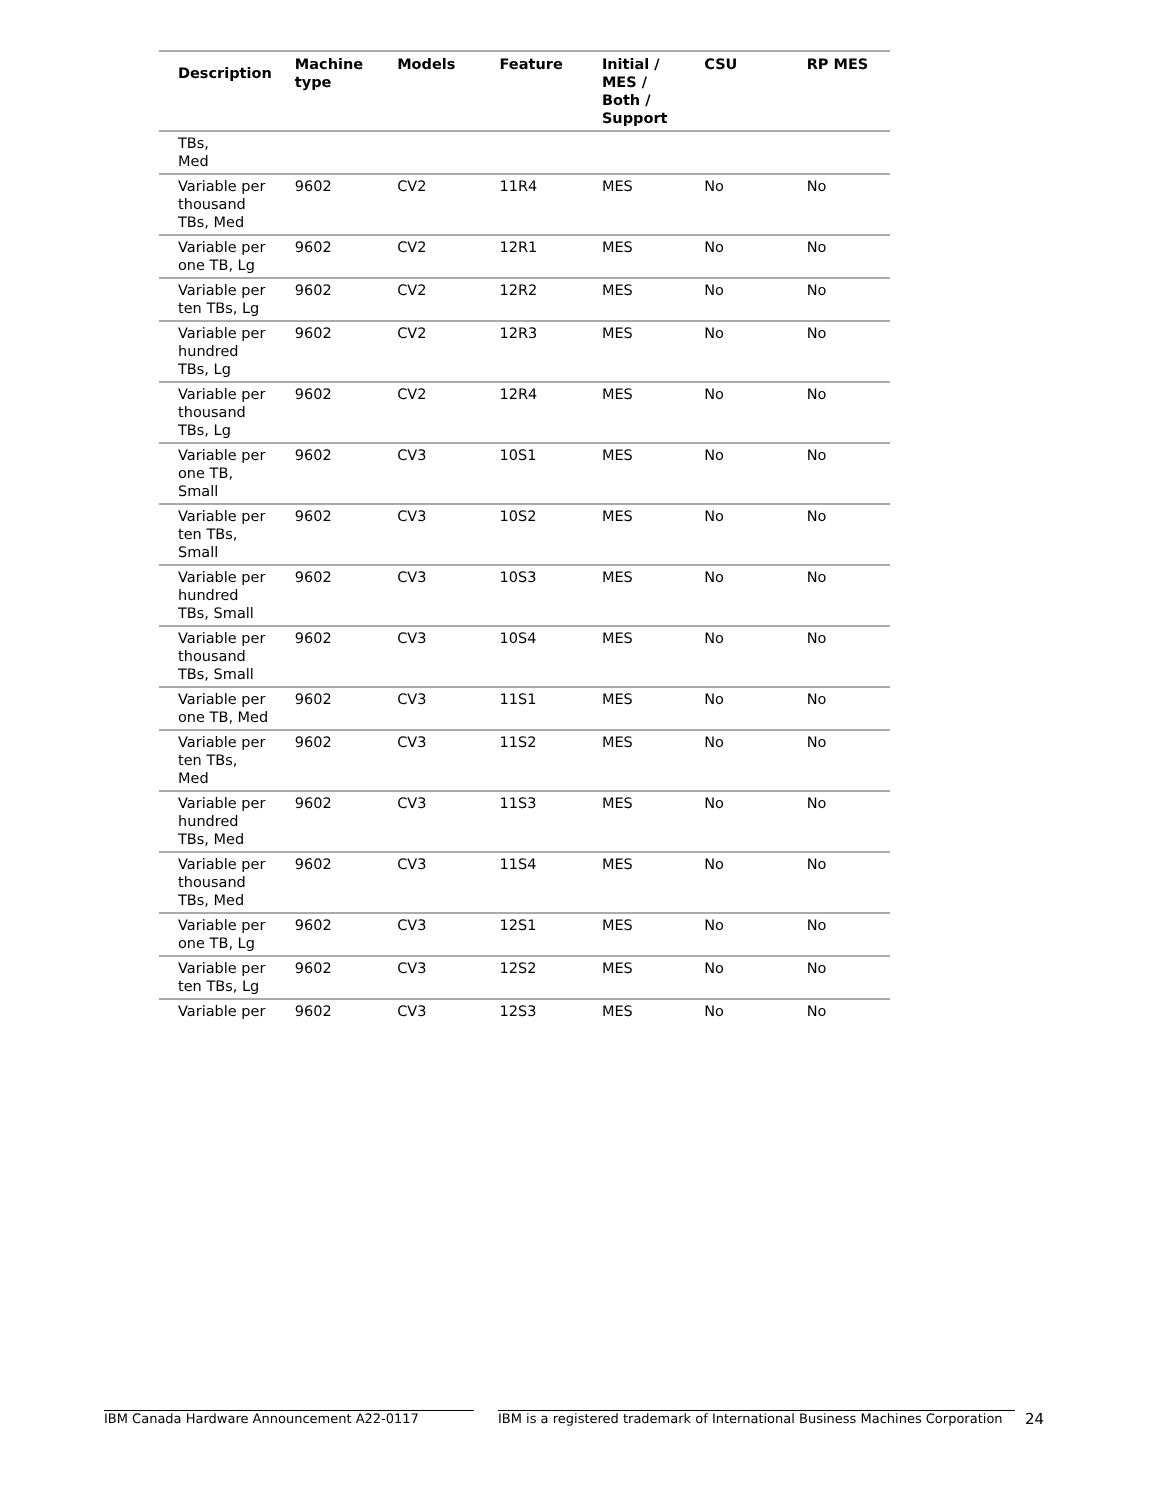| Description | Machine type | Models | Feature | Initial / MES / Both / Support | CSU | RP MES |
| --- | --- | --- | --- | --- | --- | --- |
| TBs, Med | | | | | | |
| Variable per thousand TBs, Med | 9602 | CV2 | 11R4 | MES | No | No |
| Variable per one TB, Lg | 9602 | CV2 | 12R1 | MES | No | No |
| Variable per ten TBs, Lg | 9602 | CV2 | 12R2 | MES | No | No |
| Variable per hundred TBs, Lg | 9602 | CV2 | 12R3 | MES | No | No |
| Variable per thousand TBs, Lg | 9602 | CV2 | 12R4 | MES | No | No |
| Variable per one TB, Small | 9602 | CV3 | 10S1 | MES | No | No |
| Variable per ten TBs, Small | 9602 | CV3 | 10S2 | MES | No | No |
| Variable per hundred TBs, Small | 9602 | CV3 | 10S3 | MES | No | No |
| Variable per thousand TBs, Small | 9602 | CV3 | 10S4 | MES | No | No |
| Variable per one TB, Med | 9602 | CV3 | 11S1 | MES | No | No |
| Variable per ten TBs, Med | 9602 | CV3 | 11S2 | MES | No | No |
| Variable per hundred TBs, Med | 9602 | CV3 | 11S3 | MES | No | No |
| Variable per thousand TBs, Med | 9602 | CV3 | 11S4 | MES | No | No |
| Variable per one TB, Lg | 9602 | CV3 | 12S1 | MES | No | No |
| Variable per ten TBs, Lg | 9602 | CV3 | 12S2 | MES | No | No |
| Variable per | 9602 | CV3 | 12S3 | MES | No | No |
IBM Canada Hardware Announcement A22-0117 IBM is a registered trademark of International Business Machines Corporation
24